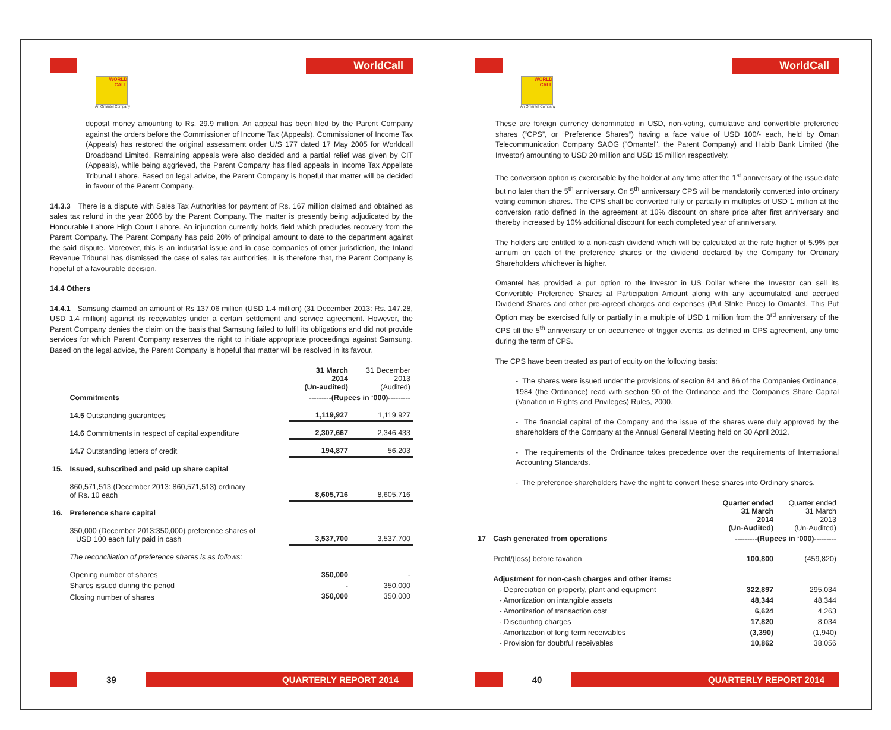WorldCall
WORLD CALL
An Omantel Company
deposit money amounting to Rs. 29.9 million. An appeal has been filed by the Parent Company against the orders before the Commissioner of Income Tax (Appeals). Commissioner of Income Tax (Appeals) has restored the original assessment order U/S 177 dated 17 May 2005 for Worldcall Broadband Limited. Remaining appeals were also decided and a partial relief was given by CIT (Appeals), while being aggrieved, the Parent Company has filed appeals in Income Tax Appellate Tribunal Lahore. Based on legal advice, the Parent Company is hopeful that matter will be decided in favour of the Parent Company.
14.3.3 There is a dispute with Sales Tax Authorities for payment of Rs. 167 million claimed and obtained as sales tax refund in the year 2006 by the Parent Company. The matter is presently being adjudicated by the Honourable Lahore High Court Lahore. An injunction currently holds field which precludes recovery from the Parent Company. The Parent Company has paid 20% of principal amount to date to the department against the said dispute. Moreover, this is an industrial issue and in case companies of other jurisdiction, the Inland Revenue Tribunal has dismissed the case of sales tax authorities. It is therefore that, the Parent Company is hopeful of a favourable decision.
14.4 Others
14.4.1 Samsung claimed an amount of Rs 137.06 million (USD 1.4 million) (31 December 2013: Rs. 147.28, USD 1.4 million) against its receivables under a certain settlement and service agreement. However, the Parent Company denies the claim on the basis that Samsung failed to fulfil its obligations and did not provide services for which Parent Company reserves the right to initiate appropriate proceedings against Samsung. Based on the legal advice, the Parent Company is hopeful that matter will be resolved in its favour.
| | | 31 March 2014 (Un-audited) | 31 December 2013 (Audited) |
| | Commitments | ---------(Rupees in ‘000)--------- | |
| | 14.5 Outstanding guarantees | 1,119,927 | 1,119,927 |
| | 14.6 Commitments in respect of capital expenditure | 2,307,667 | 2,346,433 |
| | 14.7 Outstanding letters of credit | 194,877 | 56,203 |
| 15. | Issued, subscribed and paid up share capital | | |
| | 860,571,513 (December 2013: 860,571,513) ordinary of Rs. 10 each | 8,605,716 | 8,605,716 |
| 16. | Preference share capital | | |
| | 350,000 (December 2013:350,000) preference shares of USD 100 each fully paid in cash | 3,537,700 | 3,537,700 |
| | The reconciliation of preference shares is as follows: | | |
| | Opening number of shares | 350,000 | - |
| | Shares issued during the period | - | 350,000 |
| | Closing number of shares | 350,000 | 350,000 |
39 QUARTERLY REPORT 2014
WorldCall
WORLD CALL
An Omantel Company
These are foreign currency denominated in USD, non-voting, cumulative and convertible preference shares (“CPS”, or “Preference Shares”) having a face value of USD 100/- each, held by Oman Telecommunication Company SAOG ("Omantel", the Parent Company) and Habib Bank Limited (the Investor) amounting to USD 20 million and USD 15 million respectively.
The conversion option is exercisable by the holder at any time after the 1<sup>st</sup> anniversary of the issue date but no later than the 5<sup>th</sup> anniversary. On 5<sup>th</sup> anniversary CPS will be mandatorily converted into ordinary voting common shares. The CPS shall be converted fully or partially in multiples of USD 1 million at the conversion ratio defined in the agreement at 10% discount on share price after first anniversary and thereby increased by 10% additional discount for each completed year of anniversary.
The holders are entitled to a non-cash dividend which will be calculated at the rate higher of 5.9% per annum on each of the preference shares or the dividend declared by the Company for Ordinary Shareholders whichever is higher.
Omantel has provided a put option to the Investor in US Dollar where the Investor can sell its Convertible Preference Shares at Participation Amount along with any accumulated and accrued Dividend Shares and other pre-agreed charges and expenses (Put Strike Price) to Omantel. This Put Option may be exercised fully or partially in a multiple of USD 1 million from the 3<sup>rd</sup> anniversary of the CPS till the 5<sup>th</sup> anniversary or on occurrence of trigger events, as defined in CPS agreement, any time during the term of CPS.
The CPS have been treated as part of equity on the following basis:
- The shares were issued under the provisions of section 84 and 86 of the Companies Ordinance, 1984 (the Ordinance) read with section 90 of the Ordinance and the Companies Share Capital (Variation in Rights and Privileges) Rules, 2000.
- The financial capital of the Company and the issue of the shares were duly approved by the shareholders of the Company at the Annual General Meeting held on 30 April 2012.
- The requirements of the Ordinance takes precedence over the requirements of International Accounting Standards.
- The preference shareholders have the right to convert these shares into Ordinary shares.
| | | Quarter ended 31 March 2014 (Un-Audited) | Quarter ended 31 March 2013 (Un-Audited) |
| 17 | Cash generated from operations | ---------(Rupees in ‘000)--------- | |
| | Profit/(loss) before taxation | 100,800 | (459,820) |
| | Adjustment for non-cash charges and other items: | | |
| | - Depreciation on property, plant and equipment | 322,897 | 295,034 |
| | - Amortization on intangible assets | 48,344 | 48,344 |
| | - Amortization of transaction cost | 6,624 | 4,263 |
| | - Discounting charges | 17,820 | 8,034 |
| | - Amortization of long term receivables | (3,390) | (1,940) |
| | - Provision for doubtful receivables | 10,862 | 38,056 |
40 QUARTERLY REPORT 2014